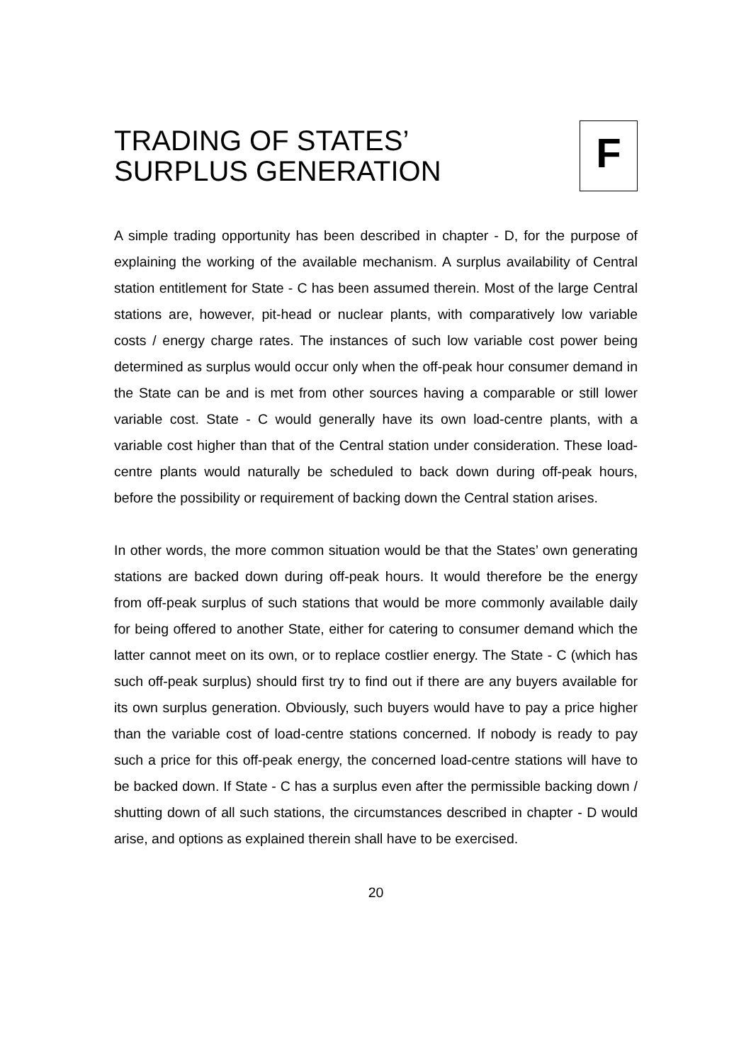TRADING OF STATES’
SURPLUS GENERATION
F
A simple trading opportunity has been described in chapter - D, for the purpose of explaining the working of the available mechanism. A surplus availability of Central station entitlement for State - C has been assumed therein. Most of the large Central stations are, however, pit-head or nuclear plants, with comparatively low variable costs / energy charge rates. The instances of such low variable cost power being determined as surplus would occur only when the off-peak hour consumer demand in the State can be and is met from other sources having a comparable or still lower variable cost. State - C would generally have its own load-centre plants, with a variable cost higher than that of the Central station under consideration. These load-centre plants would naturally be scheduled to back down during off-peak hours, before the possibility or requirement of backing down the Central station arises.
In other words, the more common situation would be that the States’ own generating stations are backed down during off-peak hours. It would therefore be the energy from off-peak surplus of such stations that would be more commonly available daily for being offered to another State, either for catering to consumer demand which the latter cannot meet on its own, or to replace costlier energy. The State - C (which has such off-peak surplus) should first try to find out if there are any buyers available for its own surplus generation. Obviously, such buyers would have to pay a price higher than the variable cost of load-centre stations concerned. If nobody is ready to pay such a price for this off-peak energy, the concerned load-centre stations will have to be backed down. If State - C has a surplus even after the permissible backing down / shutting down of all such stations, the circumstances described in chapter - D would arise, and options as explained therein shall have to be exercised.
20